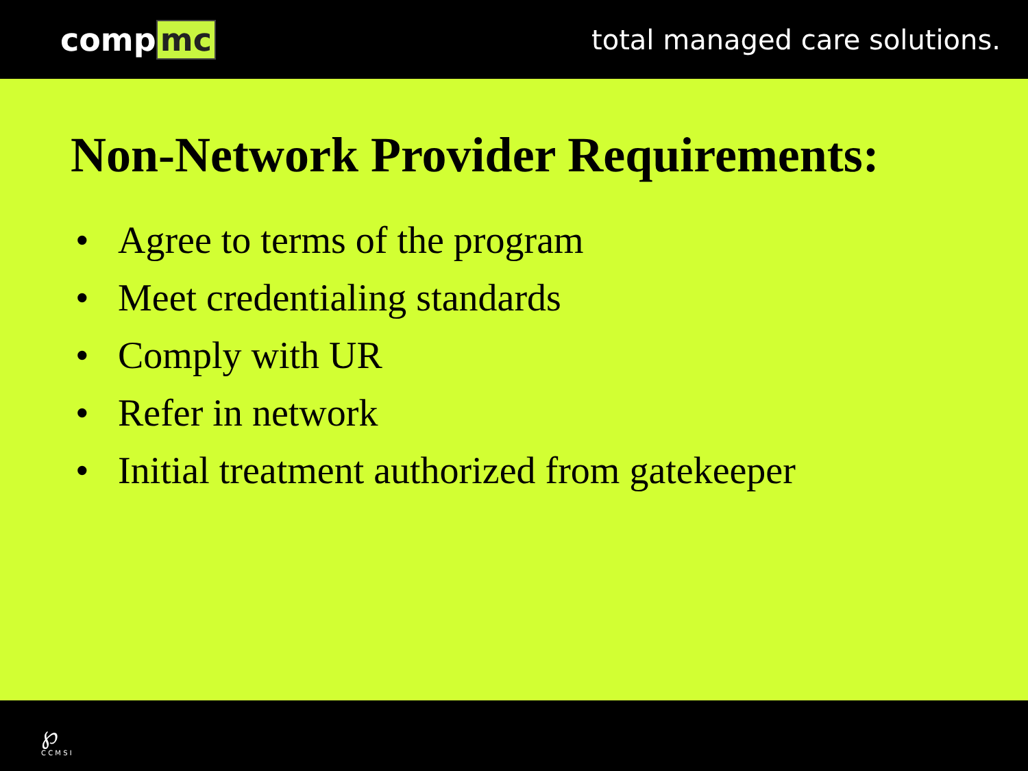comp mc
total managed care solutions.
Non-Network Provider Requirements:
• Agree to terms of the program
• Meet credentialing standards
• Comply with UR
• Refer in network
• Initial treatment authorized from gatekeeper
℘
C C M S I